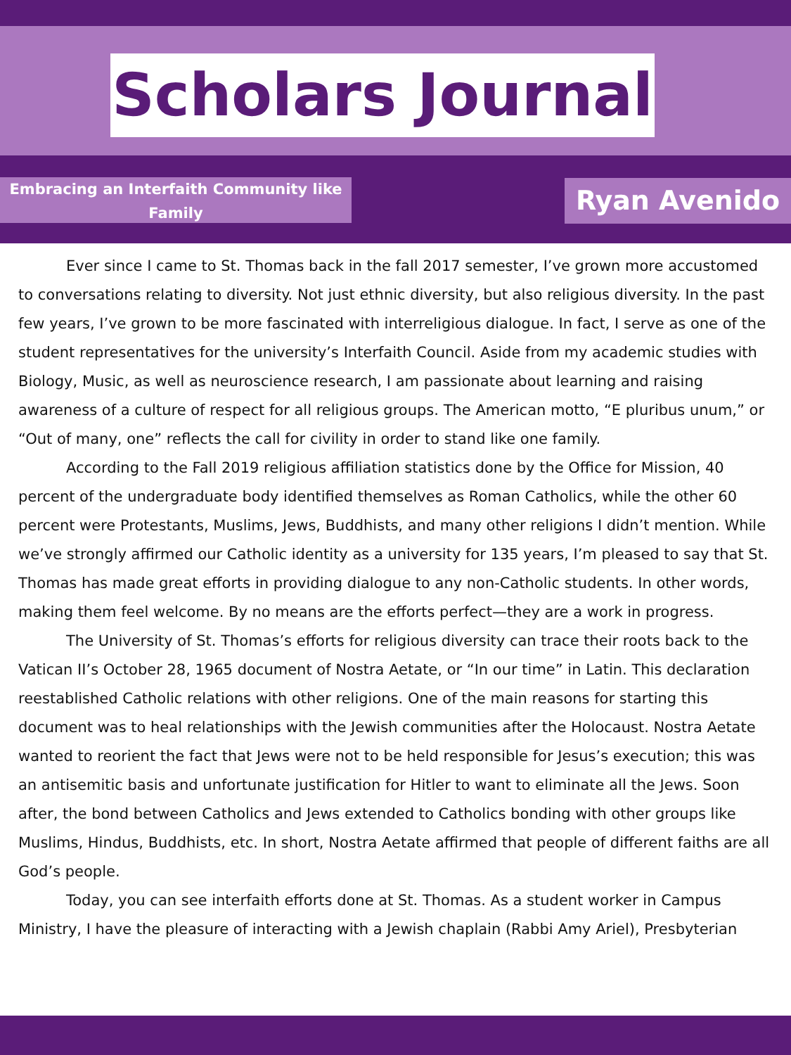Scholars Journal
Embracing an Interfaith Community like Family
Ryan Avenido
Ever since I came to St. Thomas back in the fall 2017 semester, I’ve grown more accustomed to conversations relating to diversity. Not just ethnic diversity, but also religious diversity. In the past few years, I’ve grown to be more fascinated with interreligious dialogue. In fact, I serve as one of the student representatives for the university’s Interfaith Council. Aside from my academic studies with Biology, Music, as well as neuroscience research, I am passionate about learning and raising awareness of a culture of respect for all religious groups. The American motto, “E pluribus unum,” or “Out of many, one” reflects the call for civility in order to stand like one family.
According to the Fall 2019 religious affiliation statistics done by the Office for Mission, 40 percent of the undergraduate body identified themselves as Roman Catholics, while the other 60 percent were Protestants, Muslims, Jews, Buddhists, and many other religions I didn’t mention. While we’ve strongly affirmed our Catholic identity as a university for 135 years, I’m pleased to say that St. Thomas has made great efforts in providing dialogue to any non-Catholic students. In other words, making them feel welcome. By no means are the efforts perfect—they are a work in progress.
The University of St. Thomas’s efforts for religious diversity can trace their roots back to the Vatican II’s October 28, 1965 document of Nostra Aetate, or “In our time” in Latin. This declaration reestablished Catholic relations with other religions. One of the main reasons for starting this document was to heal relationships with the Jewish communities after the Holocaust. Nostra Aetate wanted to reorient the fact that Jews were not to be held responsible for Jesus’s execution; this was an antisemitic basis and unfortunate justification for Hitler to want to eliminate all the Jews. Soon after, the bond between Catholics and Jews extended to Catholics bonding with other groups like Muslims, Hindus, Buddhists, etc. In short, Nostra Aetate affirmed that people of different faiths are all God’s people.
Today, you can see interfaith efforts done at St. Thomas. As a student worker in Campus Ministry, I have the pleasure of interacting with a Jewish chaplain (Rabbi Amy Ariel), Presbyterian